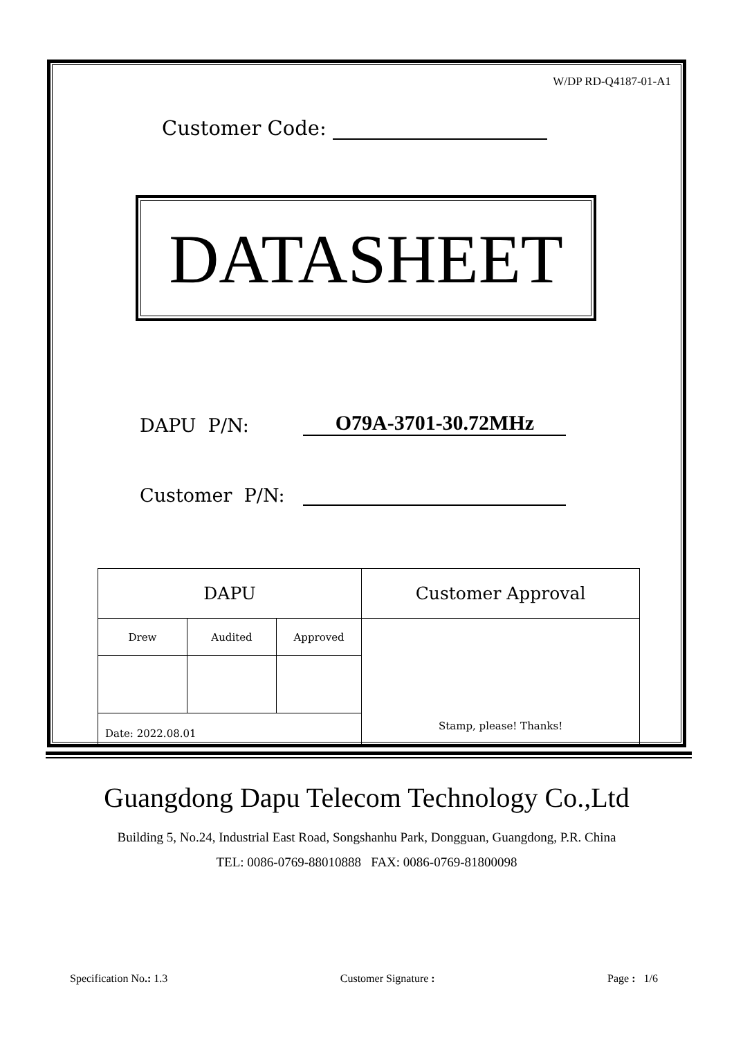W/DP RD-Q4187-01-A1
Customer Code:
DATASHEET
DAPU P/N: O79A-3701-30.72MHz
Customer P/N:
| DAPU | | | Customer Approval |
| Drew | Audited | Approved | Stamp, please! Thanks! |
| Date: 2022.08.01 | | | |
Guangdong Dapu Telecom Technology Co.,Ltd
Building 5, No.24, Industrial East Road, Songshanhu Park, Dongguan, Guangdong, P.R. China
TEL: 0086-0769-88010888 FAX: 0086-0769-81800098
Specification No.: 1.3 Customer Signature : Page : 1/6